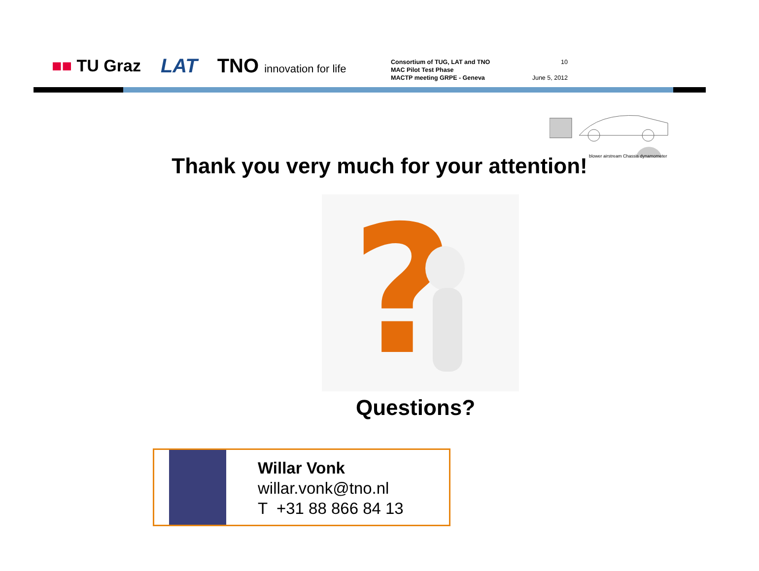■■ TU Graz LAT TNO innovation for life
Consortium of TUG, LAT and TNO
MAC Pilot Test Phase
MACTP meeting GRPE - Geneva
10
June 5, 2012
blower airstream Chassis dynamometer
Thank you very much for your attention!
?
Questions?
Willar Vonk
willar.vonk@tno.nl
T +31 88 866 84 13